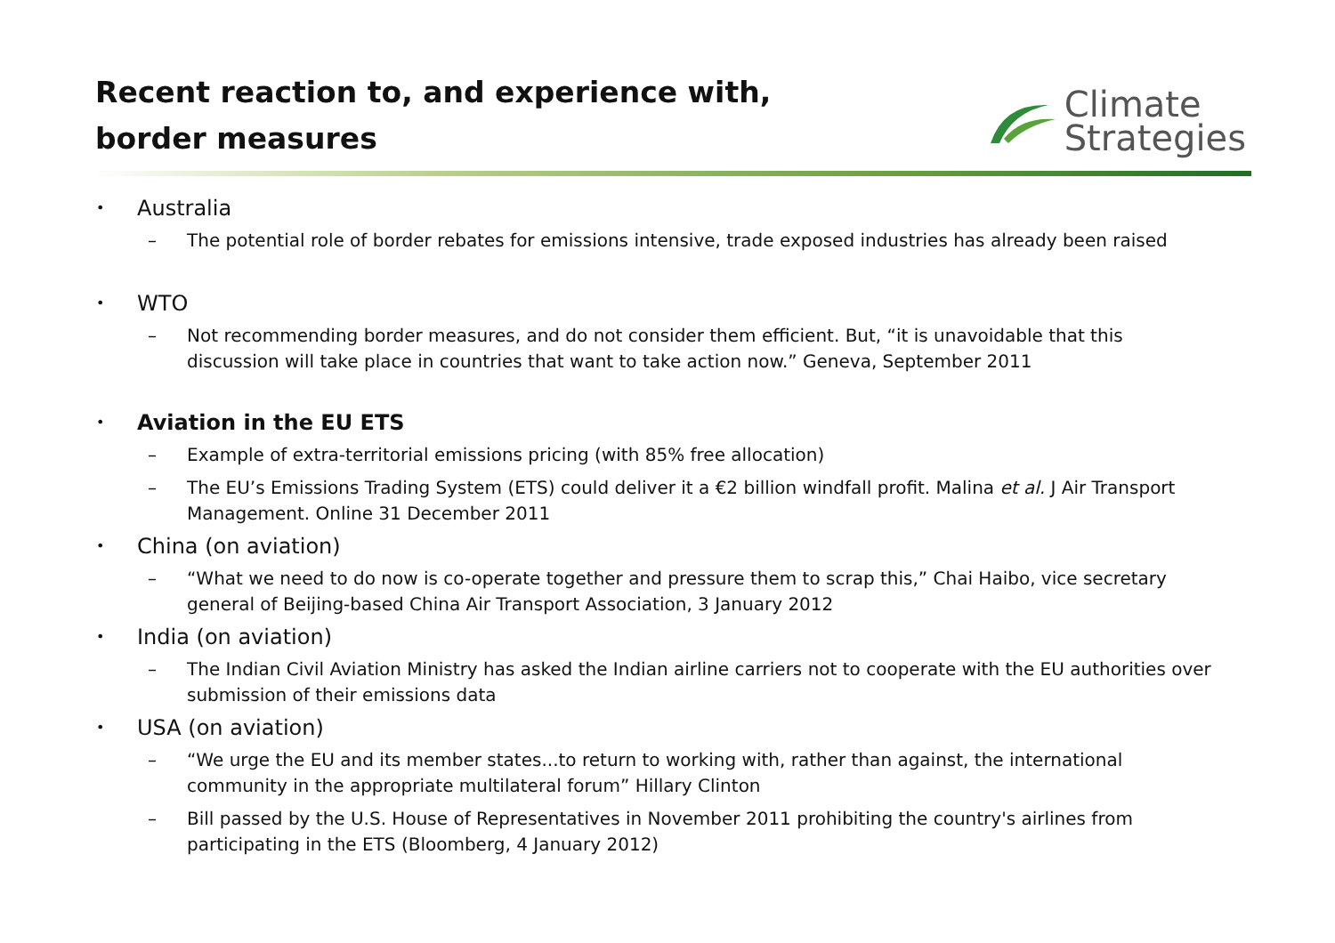Recent reaction to, and experience with, border measures
Climate
Strategies
• Australia
– The potential role of border rebates for emissions intensive, trade exposed industries has already been raised
• WTO
– Not recommending border measures, and do not consider them efficient. But, “it is unavoidable that this discussion will take place in countries that want to take action now.” Geneva, September 2011
• Aviation in the EU ETS
– Example of extra-territorial emissions pricing (with 85% free allocation)
– The EU’s Emissions Trading System (ETS) could deliver it a €2 billion windfall profit. Malina et al. J Air Transport Management. Online 31 December 2011
• China (on aviation)
– “What we need to do now is co-operate together and pressure them to scrap this,” Chai Haibo, vice secretary general of Beijing-based China Air Transport Association, 3 January 2012
• India (on aviation)
– The Indian Civil Aviation Ministry has asked the Indian airline carriers not to cooperate with the EU authorities over submission of their emissions data
• USA (on aviation)
– “We urge the EU and its member states...to return to working with, rather than against, the international community in the appropriate multilateral forum” Hillary Clinton
– Bill passed by the U.S. House of Representatives in November 2011 prohibiting the country's airlines from participating in the ETS (Bloomberg, 4 January 2012)